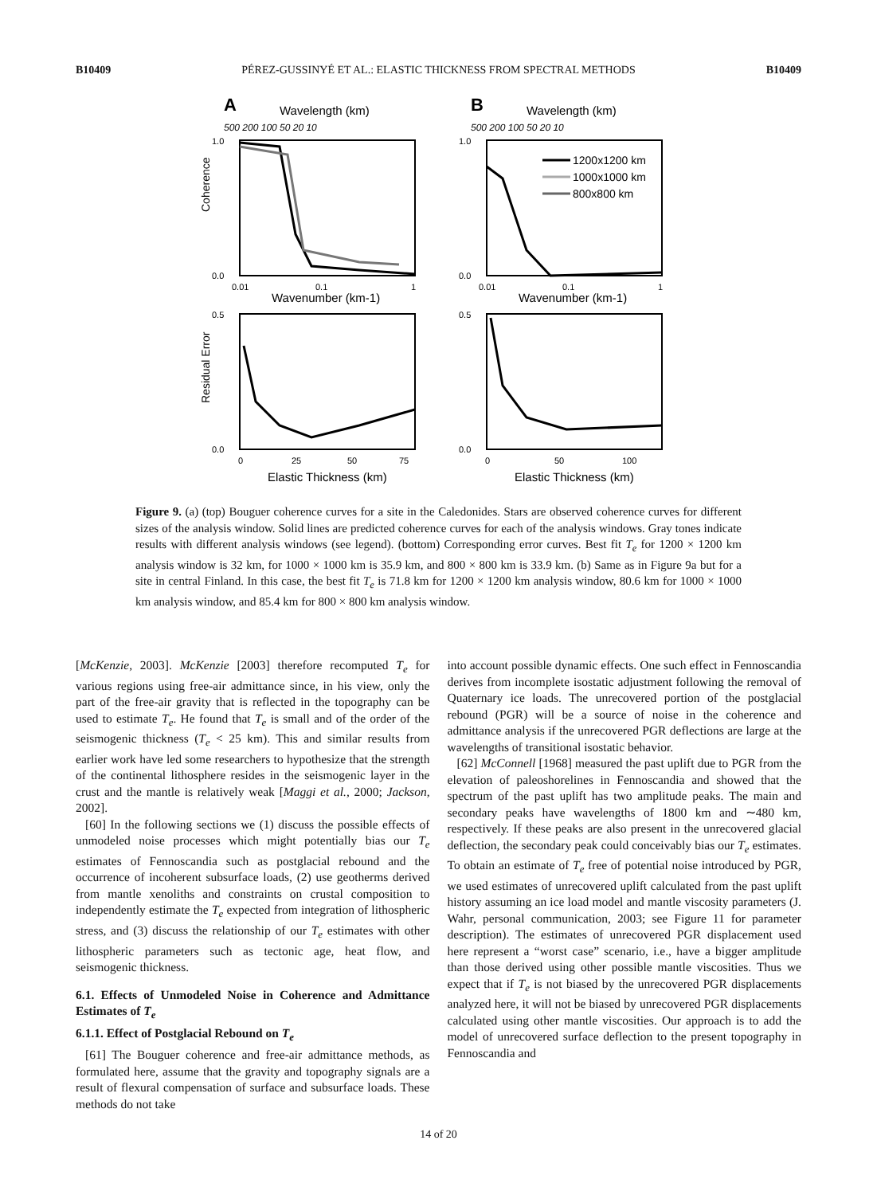B10409 PÉREZ-GUSSINYÉ ET AL.: ELASTIC THICKNESS FROM SPECTRAL METHODS B10409
A
Wavelength (km)
500 200 100 50 20 10
Coherence
1.0
0.0
0.01
0.1
1
Wavenumber (km-1)
Residual Error
0.5
0.0
0
25
50
75
Elastic Thickness (km)
B
Wavelength (km)
500 200 100 50 20 10
1200x1200 km
1000x1000 km
800x800 km
1.0
0.0
0.01
0.1
1
Wavenumber (km-1)
0.5
0.0
0
50
100
Elastic Thickness (km)
Figure 9. (a) (top) Bouguer coherence curves for a site in the Caledonides. Stars are observed coherence curves for different sizes of the analysis window. Solid lines are predicted coherence curves for each of the analysis windows. Gray tones indicate results with different analysis windows (see legend). (bottom) Corresponding error curves. Best fit T<sub>e</sub> for 1200 × 1200 km analysis window is 32 km, for 1000 × 1000 km is 35.9 km, and 800 × 800 km is 33.9 km. (b) Same as in Figure 9a but for a site in central Finland. In this case, the best fit T<sub>e</sub> is 71.8 km for 1200 × 1200 km analysis window, 80.6 km for 1000 × 1000 km analysis window, and 85.4 km for 800 × 800 km analysis window.
[McKenzie, 2003]. McKenzie [2003] therefore recomputed T<sub>e</sub> for various regions using free-air admittance since, in his view, only the part of the free-air gravity that is reflected in the topography can be used to estimate T<sub>e</sub>. He found that T<sub>e</sub> is small and of the order of the seismogenic thickness (T<sub>e</sub> < 25 km). This and similar results from earlier work have led some researchers to hypothesize that the strength of the continental lithosphere resides in the seismogenic layer in the crust and the mantle is relatively weak [Maggi et al., 2000; Jackson, 2002].
[60] In the following sections we (1) discuss the possible effects of unmodeled noise processes which might potentially bias our T<sub>e</sub> estimates of Fennoscandia such as postglacial rebound and the occurrence of incoherent subsurface loads, (2) use geotherms derived from mantle xenoliths and constraints on crustal composition to independently estimate the T<sub>e</sub> expected from integration of lithospheric stress, and (3) discuss the relationship of our T<sub>e</sub> estimates with other lithospheric parameters such as tectonic age, heat flow, and seismogenic thickness.
6.1. Effects of Unmodeled Noise in Coherence and Admittance Estimates of T<sub>e</sub>
6.1.1. Effect of Postglacial Rebound on T<sub>e</sub>
[61] The Bouguer coherence and free-air admittance methods, as formulated here, assume that the gravity and topography signals are a result of flexural compensation of surface and subsurface loads. These methods do not take
into account possible dynamic effects. One such effect in Fennoscandia derives from incomplete isostatic adjustment following the removal of Quaternary ice loads. The unrecovered portion of the postglacial rebound (PGR) will be a source of noise in the coherence and admittance analysis if the unrecovered PGR deflections are large at the wavelengths of transitional isostatic behavior.
[62] McConnell [1968] measured the past uplift due to PGR from the elevation of paleoshorelines in Fennoscandia and showed that the spectrum of the past uplift has two amplitude peaks. The main and secondary peaks have wavelengths of 1800 km and ∼480 km, respectively. If these peaks are also present in the unrecovered glacial deflection, the secondary peak could conceivably bias our T<sub>e</sub> estimates. To obtain an estimate of T<sub>e</sub> free of potential noise introduced by PGR, we used estimates of unrecovered uplift calculated from the past uplift history assuming an ice load model and mantle viscosity parameters (J. Wahr, personal communication, 2003; see Figure 11 for parameter description). The estimates of unrecovered PGR displacement used here represent a “worst case” scenario, i.e., have a bigger amplitude than those derived using other possible mantle viscosities. Thus we expect that if T<sub>e</sub> is not biased by the unrecovered PGR displacements analyzed here, it will not be biased by unrecovered PGR displacements calculated using other mantle viscosities. Our approach is to add the model of unrecovered surface deflection to the present topography in Fennoscandia and
14 of 20